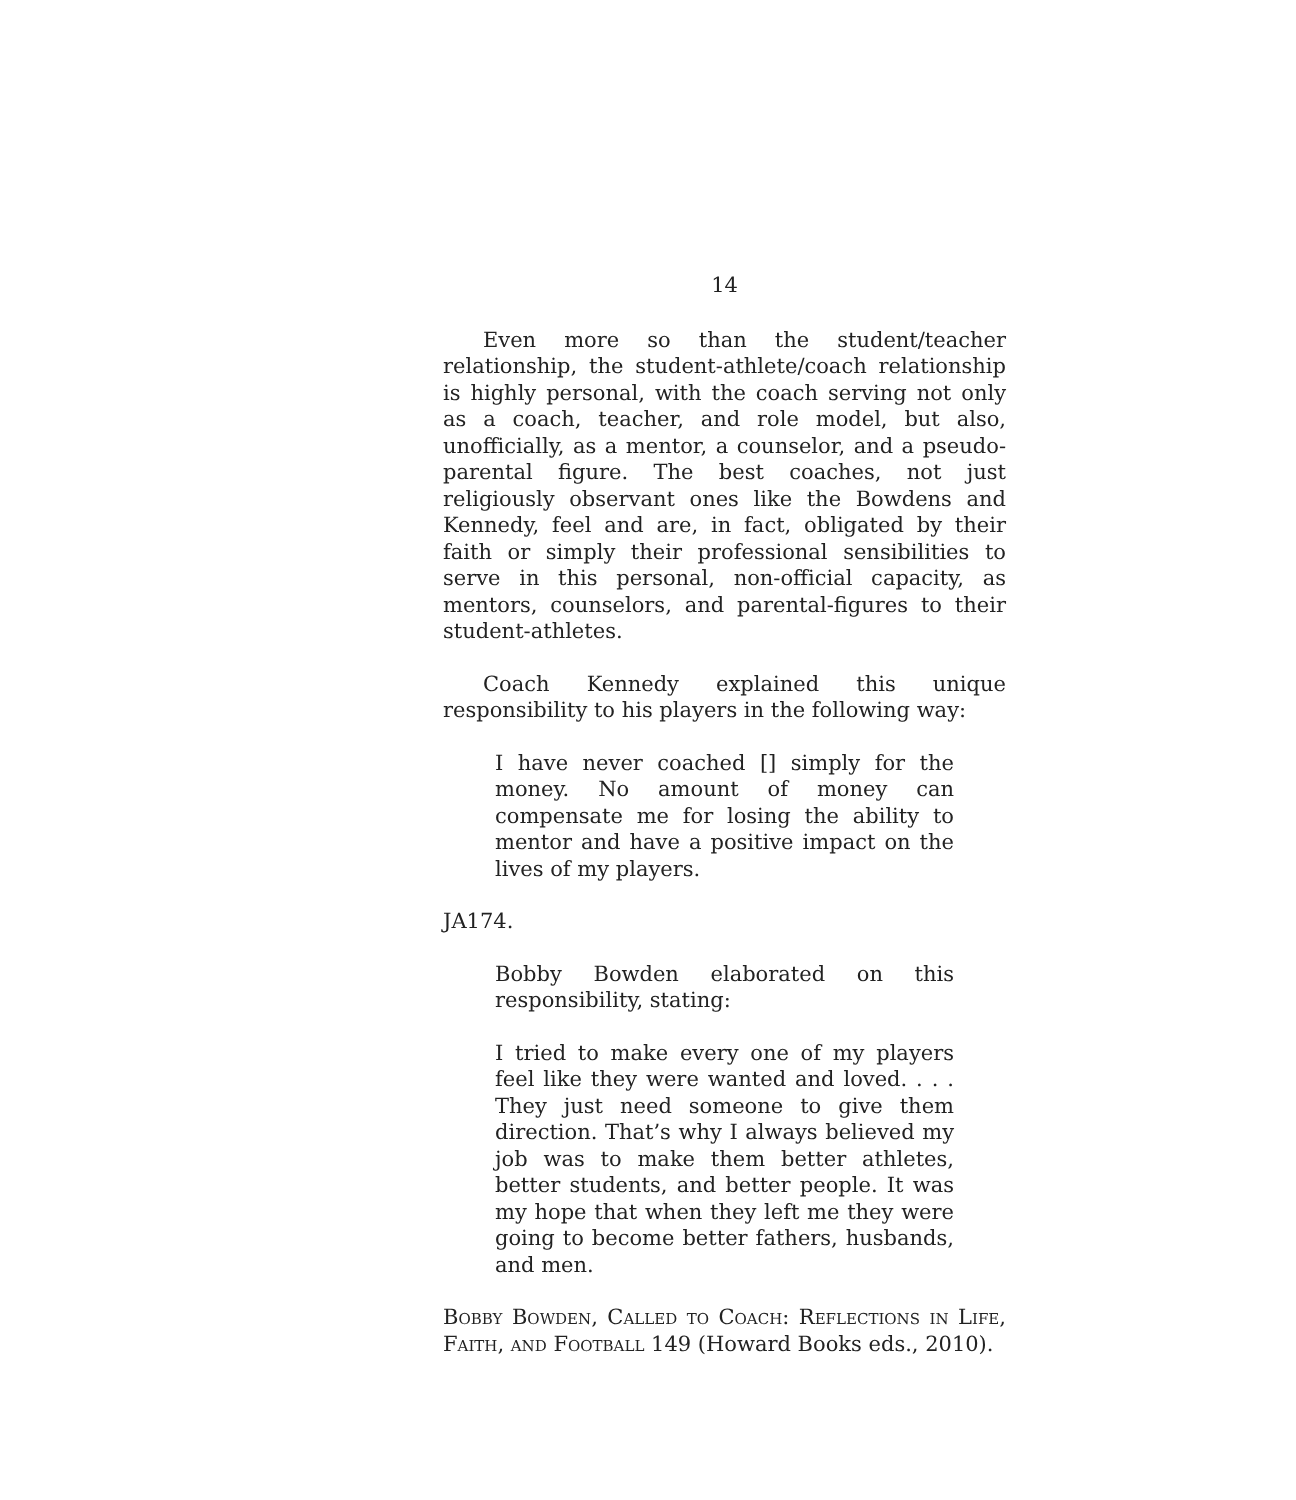14
Even more so than the student/teacher relationship, the student-athlete/coach relationship is highly personal, with the coach serving not only as a coach, teacher, and role model, but also, unofficially, as a mentor, a counselor, and a pseudo-parental figure. The best coaches, not just religiously observant ones like the Bowdens and Kennedy, feel and are, in fact, obligated by their faith or simply their professional sensibilities to serve in this personal, non-official capacity, as mentors, counselors, and parental-figures to their student-athletes.
Coach Kennedy explained this unique responsibility to his players in the following way:
I have never coached [] simply for the money. No amount of money can compensate me for losing the ability to mentor and have a positive impact on the lives of my players.
JA174.
Bobby Bowden elaborated on this responsibility, stating:
I tried to make every one of my players feel like they were wanted and loved. . . . They just need someone to give them direction. That’s why I always believed my job was to make them better athletes, better students, and better people. It was my hope that when they left me they were going to become better fathers, husbands, and men.
Bobby Bowden, Called to Coach: Reflections in Life, Faith, and Football 149 (Howard Books eds., 2010).